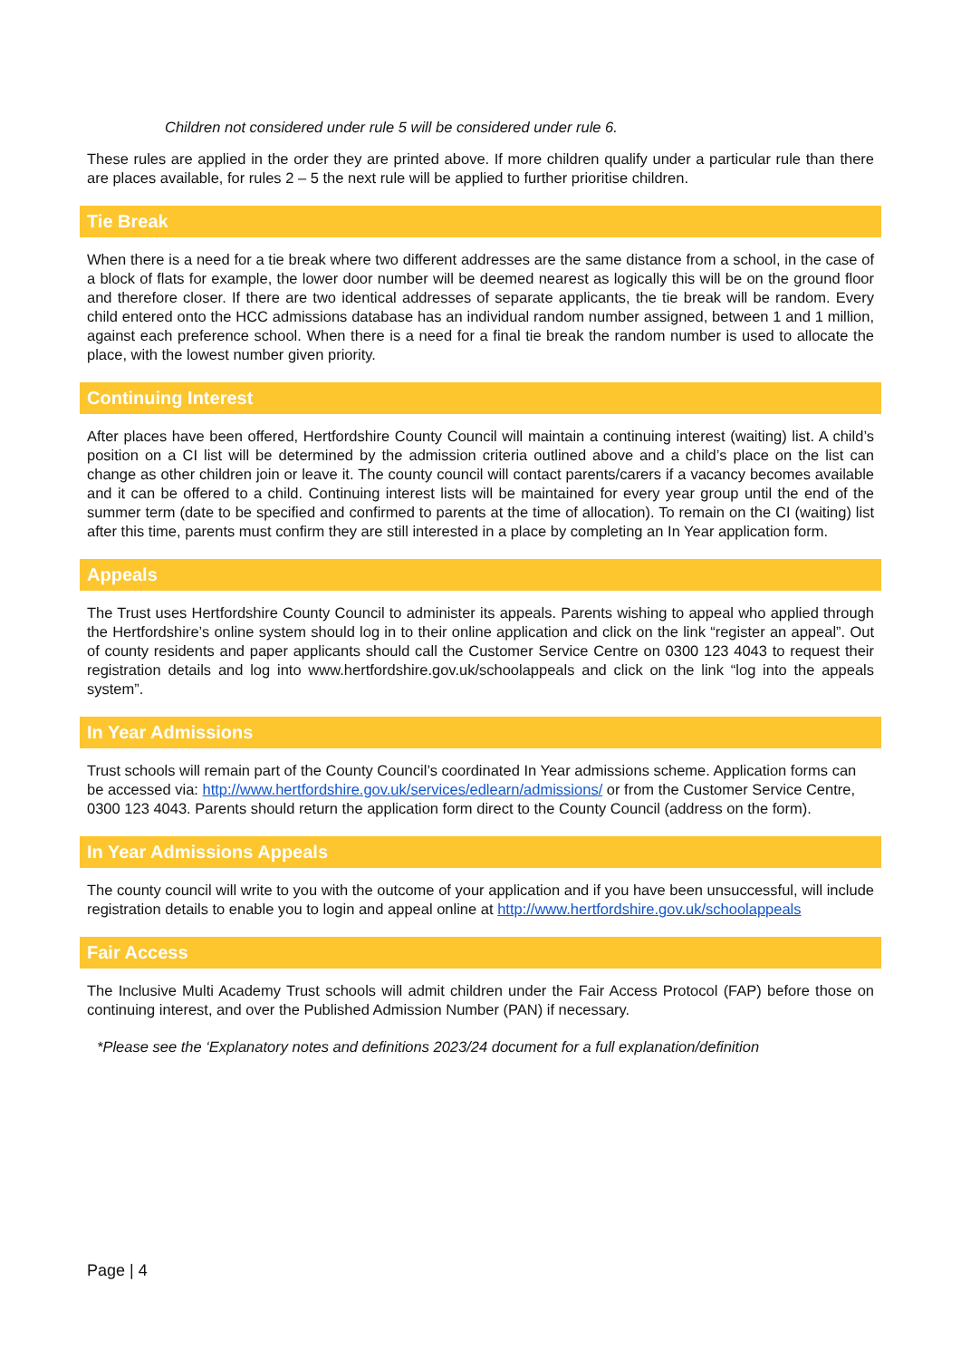Children not considered under rule 5 will be considered under rule 6.
These rules are applied in the order they are printed above. If more children qualify under a particular rule than there are places available, for rules 2 – 5 the next rule will be applied to further prioritise children.
Tie Break
When there is a need for a tie break where two different addresses are the same distance from a school, in the case of a block of flats for example, the lower door number will be deemed nearest as logically this will be on the ground floor and therefore closer. If there are two identical addresses of separate applicants, the tie break will be random. Every child entered onto the HCC admissions database has an individual random number assigned, between 1 and 1 million, against each preference school. When there is a need for a final tie break the random number is used to allocate the place, with the lowest number given priority.
Continuing Interest
After places have been offered, Hertfordshire County Council will maintain a continuing interest (waiting) list. A child’s position on a CI list will be determined by the admission criteria outlined above and a child’s place on the list can change as other children join or leave it. The county council will contact parents/carers if a vacancy becomes available and it can be offered to a child. Continuing interest lists will be maintained for every year group until the end of the summer term (date to be specified and confirmed to parents at the time of allocation). To remain on the CI (waiting) list after this time, parents must confirm they are still interested in a place by completing an In Year application form.
Appeals
The Trust uses Hertfordshire County Council to administer its appeals. Parents wishing to appeal who applied through the Hertfordshire’s online system should log in to their online application and click on the link “register an appeal”. Out of county residents and paper applicants should call the Customer Service Centre on 0300 123 4043 to request their registration details and log into www.hertfordshire.gov.uk/schoolappeals and click on the link “log into the appeals system”.
In Year Admissions
Trust schools will remain part of the County Council’s coordinated In Year admissions scheme. Application forms can be accessed via: http://www.hertfordshire.gov.uk/services/edlearn/admissions/ or from the Customer Service Centre, 0300 123 4043. Parents should return the application form direct to the County Council (address on the form).
In Year Admissions Appeals
The county council will write to you with the outcome of your application and if you have been unsuccessful, will include registration details to enable you to login and appeal online at http://www.hertfordshire.gov.uk/schoolappeals
Fair Access
The Inclusive Multi Academy Trust schools will admit children under the Fair Access Protocol (FAP) before those on continuing interest, and over the Published Admission Number (PAN) if necessary.
*Please see the ‘Explanatory notes and definitions 2023/24 document for a full explanation/definition
Page | 4